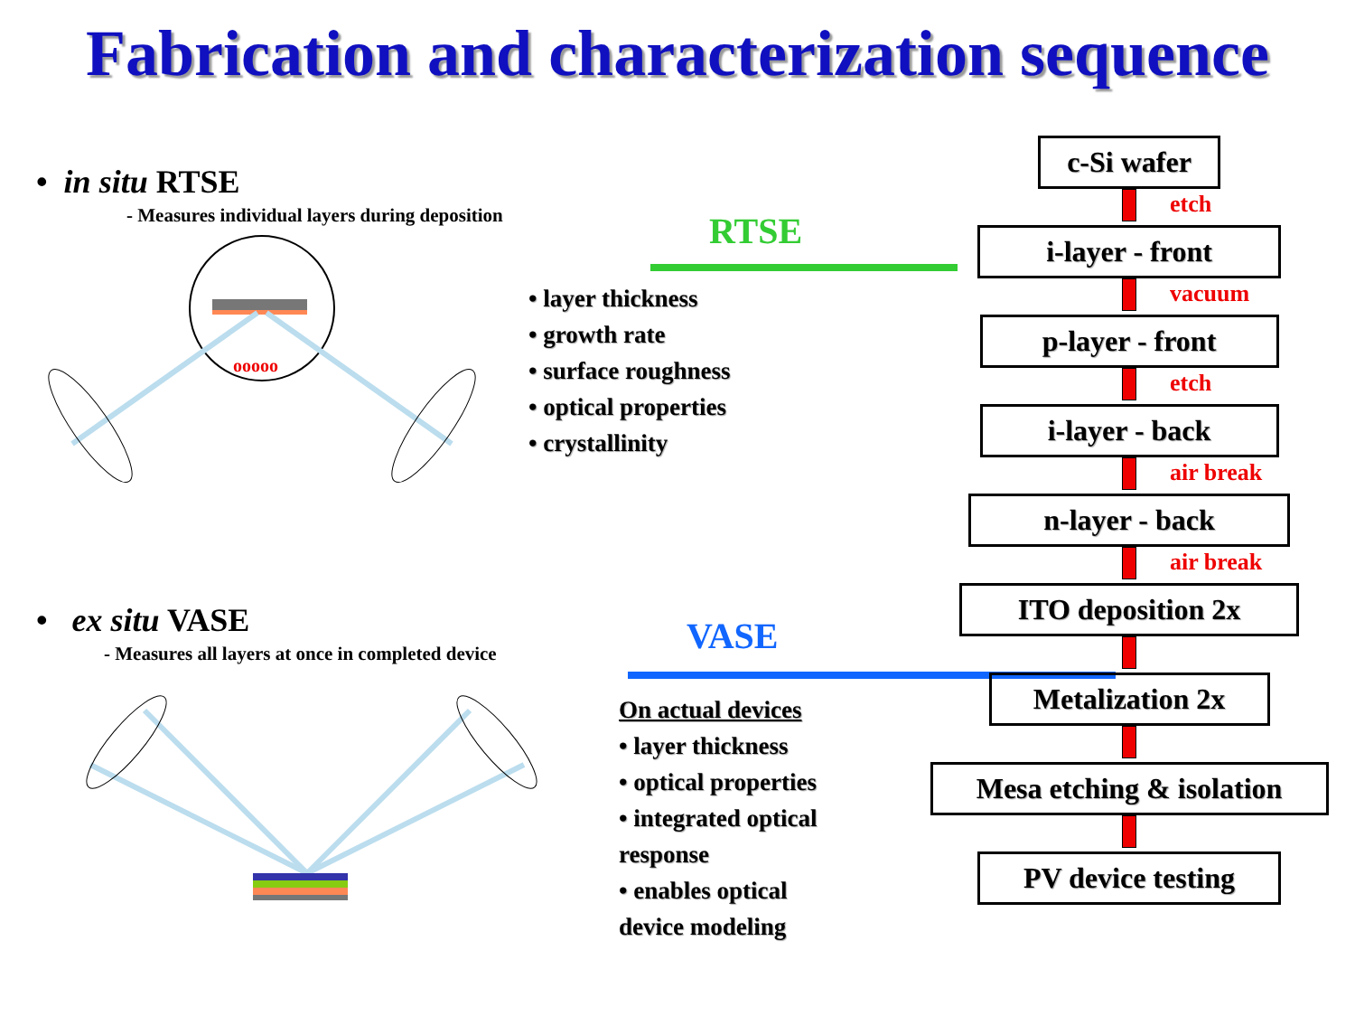Fabrication and characterization sequence
• in situ RTSE
- Measures individual layers during deposition
ooooo
• ex situ VASE
- Measures all layers at once in completed device
RTSE
• layer thickness
• growth rate
• surface roughness
• optical properties
• crystallinity
VASE
On actual devices
• layer thickness
• optical properties
• integrated optical
response
• enables optical
device modeling
c-Si wafer
etch
i-layer - front
vacuum
p-layer - front
etch
i-layer - back
air break
n-layer - back
air break
ITO deposition 2x
Metalization 2x
Mesa etching & isolation
PV device testing